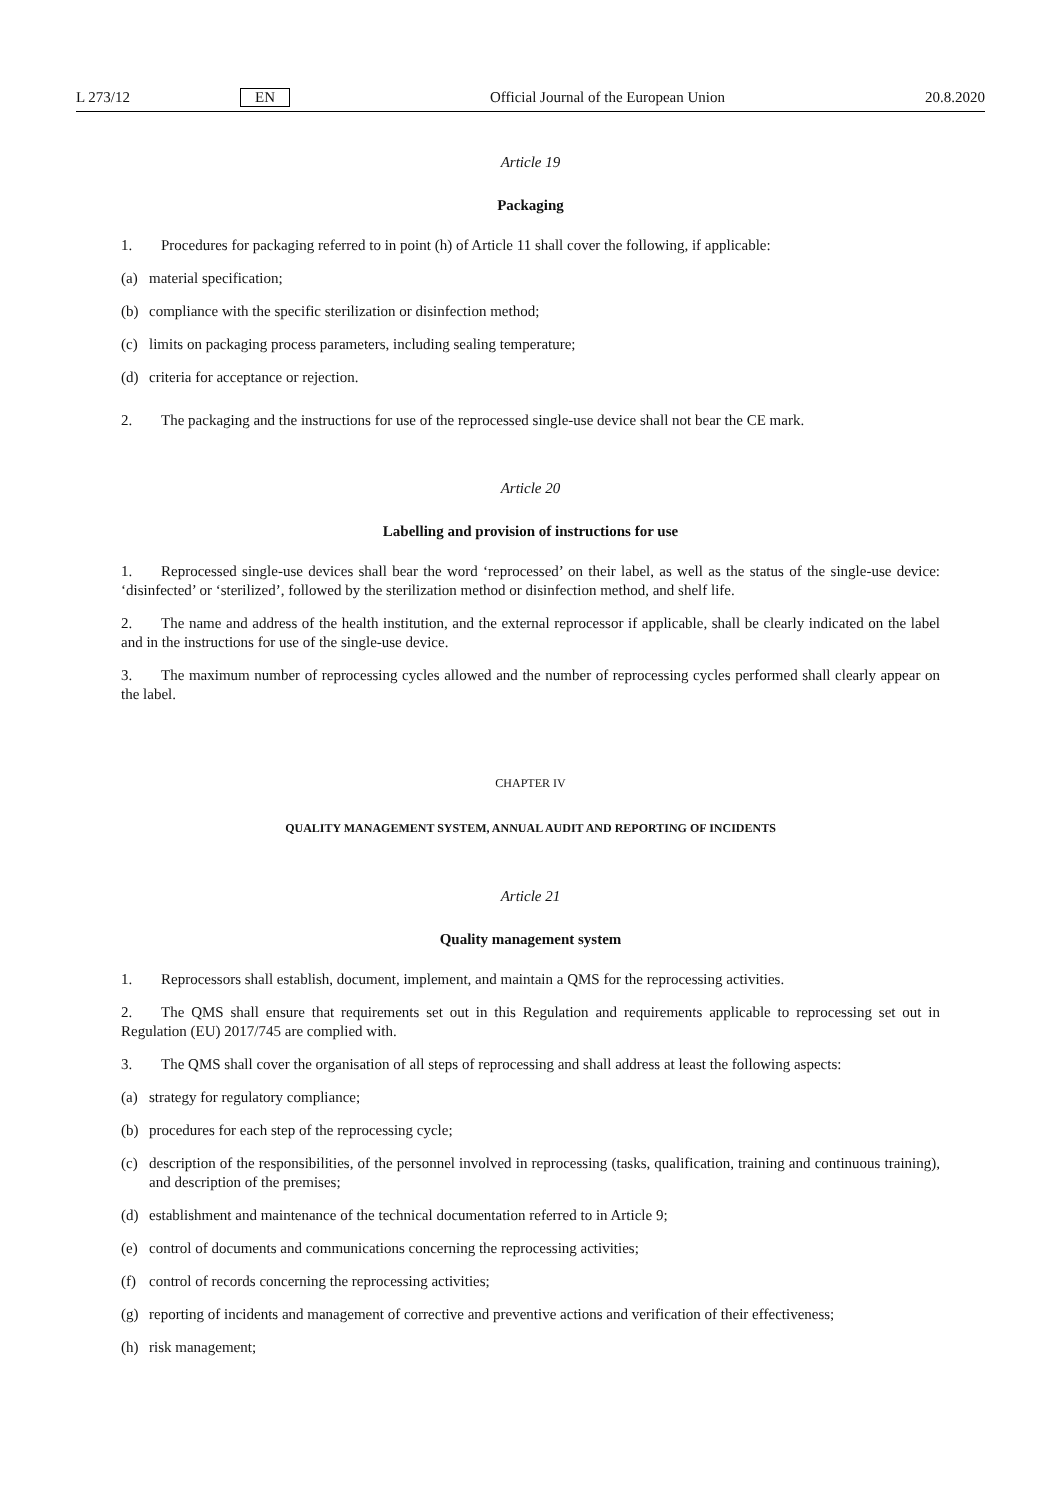L 273/12 EN Official Journal of the European Union 20.8.2020
Article 19
Packaging
1. Procedures for packaging referred to in point (h) of Article 11 shall cover the following, if applicable:
(a) material specification;
(b) compliance with the specific sterilization or disinfection method;
(c) limits on packaging process parameters, including sealing temperature;
(d) criteria for acceptance or rejection.
2. The packaging and the instructions for use of the reprocessed single-use device shall not bear the CE mark.
Article 20
Labelling and provision of instructions for use
1. Reprocessed single-use devices shall bear the word ‘reprocessed’ on their label, as well as the status of the single-use device: ‘disinfected’ or ‘sterilized’, followed by the sterilization method or disinfection method, and shelf life.
2. The name and address of the health institution, and the external reprocessor if applicable, shall be clearly indicated on the label and in the instructions for use of the single-use device.
3. The maximum number of reprocessing cycles allowed and the number of reprocessing cycles performed shall clearly appear on the label.
CHAPTER IV
QUALITY MANAGEMENT SYSTEM, ANNUAL AUDIT AND REPORTING OF INCIDENTS
Article 21
Quality management system
1. Reprocessors shall establish, document, implement, and maintain a QMS for the reprocessing activities.
2. The QMS shall ensure that requirements set out in this Regulation and requirements applicable to reprocessing set out in Regulation (EU) 2017/745 are complied with.
3. The QMS shall cover the organisation of all steps of reprocessing and shall address at least the following aspects:
(a) strategy for regulatory compliance;
(b) procedures for each step of the reprocessing cycle;
(c) description of the responsibilities, of the personnel involved in reprocessing (tasks, qualification, training and continuous training), and description of the premises;
(d) establishment and maintenance of the technical documentation referred to in Article 9;
(e) control of documents and communications concerning the reprocessing activities;
(f) control of records concerning the reprocessing activities;
(g) reporting of incidents and management of corrective and preventive actions and verification of their effectiveness;
(h) risk management;